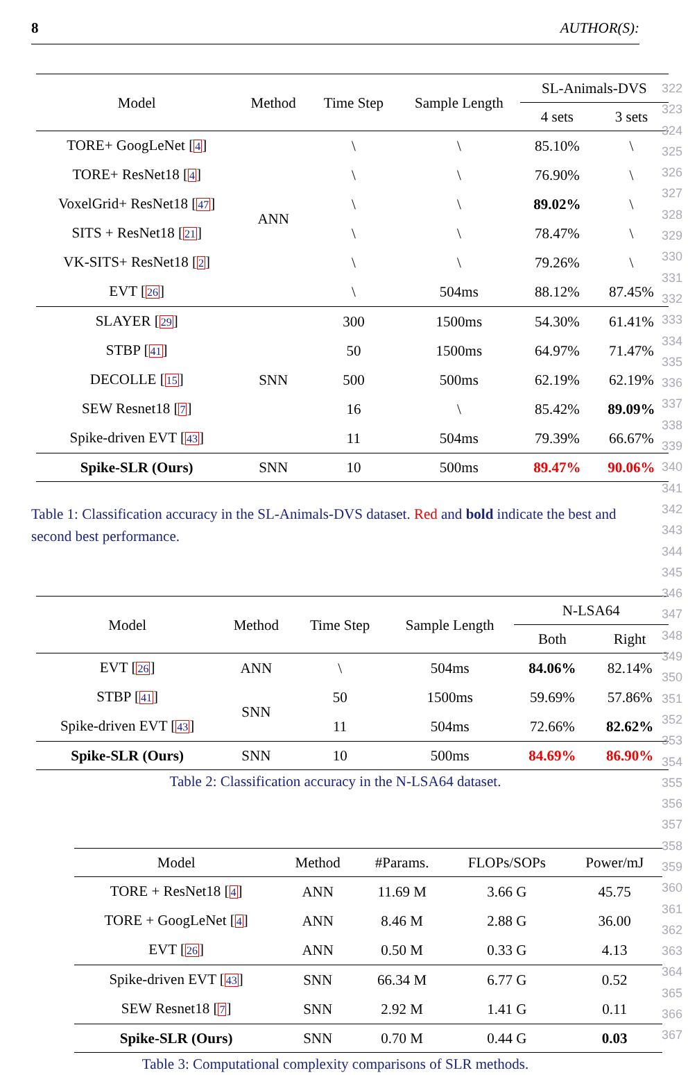8 AUTHOR(S):
322
323
324
325
326
327
328
329
330
331
332
333
334
335
336
337
338
339
340
341
342
343
344
345
346
347
348
349
350
351
352
353
354
355
356
357
358
359
360
361
362
363
364
365
366
367
| Model | Method | Time Step | Sample Length | SL-Animals-DVS | |
| --- | --- | --- | --- | --- | --- |
| | | | | 4 sets | 3 sets |
| TORE+ GoogLeNet [ 4 ] | ANN | \ | \ | 85.10% | \ |
| TORE+ ResNet18 [ 4 ] | | \ | \ | 76.90% | \ |
| VoxelGrid+ ResNet18 [ 47 ] | | \ | \ | 89.02% | \ |
| SITS + ResNet18 [ 21 ] | | \ | \ | 78.47% | \ |
| VK-SITS+ ResNet18 [ 2 ] | | \ | \ | 79.26% | \ |
| EVT [ 26 ] | | \ | 504ms | 88.12% | 87.45% |
| SLAYER [ 29 ] | SNN | 300 | 1500ms | 54.30% | 61.41% |
| STBP [ 41 ] | | 50 | 1500ms | 64.97% | 71.47% |
| DECOLLE [ 15 ] | | 500 | 500ms | 62.19% | 62.19% |
| SEW Resnet18 [ 7 ] | | 16 | \ | 85.42% | 89.09% |
| Spike-driven EVT [ 43 ] | | 11 | 504ms | 79.39% | 66.67% |
| Spike-SLR (Ours) | SNN | 10 | 500ms | 89.47% | 90.06% |
Table 1: Classification accuracy in the SL-Animals-DVS dataset. Red and bold indicate the best and second best performance.
| Model | Method | Time Step | Sample Length | N-LSA64 | |
| --- | --- | --- | --- | --- | --- |
| | | | | Both | Right |
| EVT [ 26 ] | ANN | \ | 504ms | 84.06% | 82.14% |
| STBP [ 41 ] | SNN | 50 | 1500ms | 59.69% | 57.86% |
| Spike-driven EVT [ 43 ] | | 11 | 504ms | 72.66% | 82.62% |
| Spike-SLR (Ours) | SNN | 10 | 500ms | 84.69% | 86.90% |
Table 2: Classification accuracy in the N-LSA64 dataset.
| Model | Method | #Params. | FLOPs/SOPs | Power/mJ |
| --- | --- | --- | --- | --- |
| TORE + ResNet18 [ 4 ] | ANN | 11.69 M | 3.66 G | 45.75 |
| TORE + GoogLeNet [ 4 ] | ANN | 8.46 M | 2.88 G | 36.00 |
| EVT [ 26 ] | ANN | 0.50 M | 0.33 G | 4.13 |
| Spike-driven EVT [ 43 ] | SNN | 66.34 M | 6.77 G | 0.52 |
| SEW Resnet18 [ 7 ] | SNN | 2.92 M | 1.41 G | 0.11 |
| Spike-SLR (Ours) | SNN | 0.70 M | 0.44 G | 0.03 |
Table 3: Computational complexity comparisons of SLR methods.